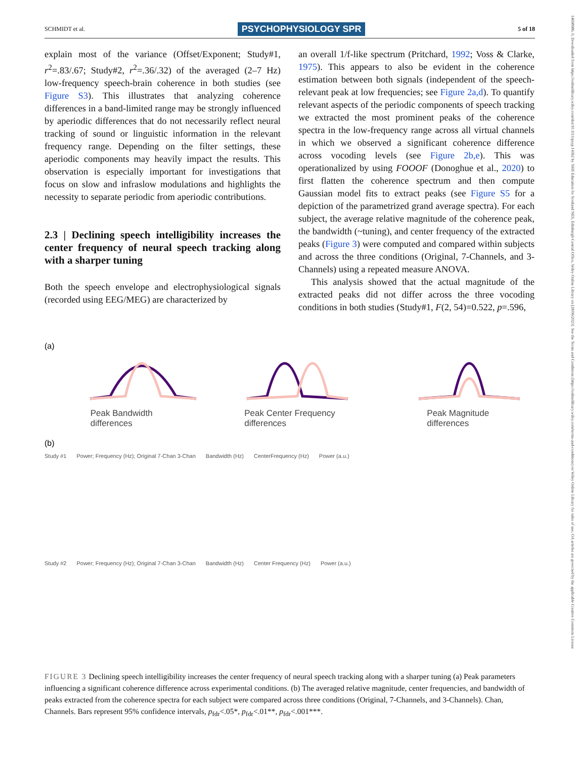SCHMIDT et al. PSYCHOPHYSIOLOGY SPR 5 of 18
explain most of the variance (Offset/Exponent; Study#1, r<sup>2</sup>=.83/.67; Study#2, r<sup>2</sup>=.36/.32) of the averaged (2–7 Hz) low-frequency speech-brain coherence in both studies (see Figure S3). This illustrates that analyzing coherence differences in a band-limited range may be strongly influenced by aperiodic differences that do not necessarily reflect neural tracking of sound or linguistic information in the relevant frequency range. Depending on the filter settings, these aperiodic components may heavily impact the results. This observation is especially important for investigations that focus on slow and infraslow modulations and highlights the necessity to separate periodic from aperiodic contributions.
2.3 | Declining speech intelligibility increases the center frequency of neural speech tracking along with a sharper tuning
Both the speech envelope and electrophysiological signals (recorded using EEG/MEG) are characterized by
an overall 1/f-like spectrum (Pritchard, 1992; Voss & Clarke, 1975). This appears to also be evident in the coherence estimation between both signals (independent of the speech-relevant peak at low frequencies; see Figure 2a,d). To quantify relevant aspects of the periodic components of speech tracking we extracted the most prominent peaks of the coherence spectra in the low-frequency range across all virtual channels in which we observed a significant coherence difference across vocoding levels (see Figure 2b,e). This was operationalized by using FOOOF (Donoghue et al., 2020) to first flatten the coherence spectrum and then compute Gaussian model fits to extract peaks (see Figure S5 for a depiction of the parametrized grand average spectra). For each subject, the average relative magnitude of the coherence peak, the bandwidth (~tuning), and center frequency of the extracted peaks (Figure 3) were computed and compared within subjects and across the three conditions (Original, 7-Channels, and 3-Channels) using a repeated measure ANOVA.
This analysis showed that the actual magnitude of the extracted peaks did not differ across the three vocoding conditions in both studies (Study#1, F(2, 54)=0.522, p=.596,
(a)
Peak Bandwidth
differences Peak Center Frequency
differences Peak Magnitude
differences
(b)
Study #1 Power; Frequency (Hz); Original 7-Chan 3-Chan Bandwidth (Hz) CenterFrequency (Hz) Power (a.u.)
Study #2 Power; Frequency (Hz); Original 7-Chan 3-Chan Bandwidth (Hz) Center Frequency (Hz) Power (a.u.)
FIGURE 3 Declining speech intelligibility increases the center frequency of neural speech tracking along with a sharper tuning (a) Peak parameters influencing a significant coherence difference across experimental conditions. (b) The averaged relative magnitude, center frequencies, and bandwidth of peaks extracted from the coherence spectra for each subject were compared across three conditions (Original, 7-Channels, and 3-Channels). Chan, Channels. Bars represent 95% confidence intervals, p<sub>fdr</sub><.05*, p<sub>fdr</sub><.01**, p<sub>fdr</sub><.001***.
14698986, 0, Downloaded from https://onlinelibrary.wiley.com/doi/10.1111/psyp.14362 by NHS Education for Scotland NES, Edinburgh Central Office, Wiley Online Library on [28/06/2023]. See the Terms and Conditions (https://onlinelibrary.wiley.com/terms-and-conditions) on Wiley Online Library for rules of use; OA articles are governed by the applicable Creative Commons License